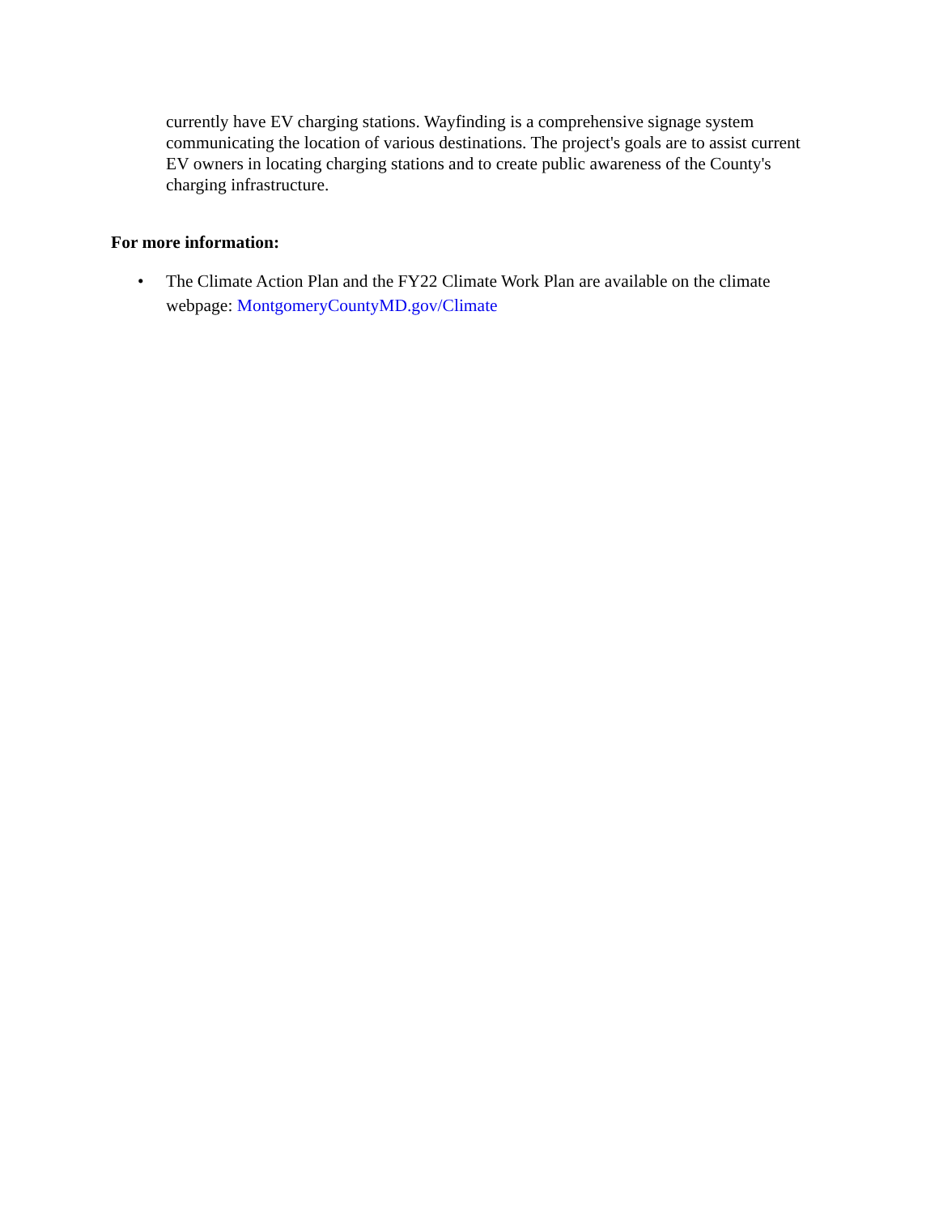currently have EV charging stations. Wayfinding is a comprehensive signage system communicating the location of various destinations. The project's goals are to assist current EV owners in locating charging stations and to create public awareness of the County's charging infrastructure.
For more information:
• The Climate Action Plan and the FY22 Climate Work Plan are available on the climate webpage: MontgomeryCountyMD.gov/Climate